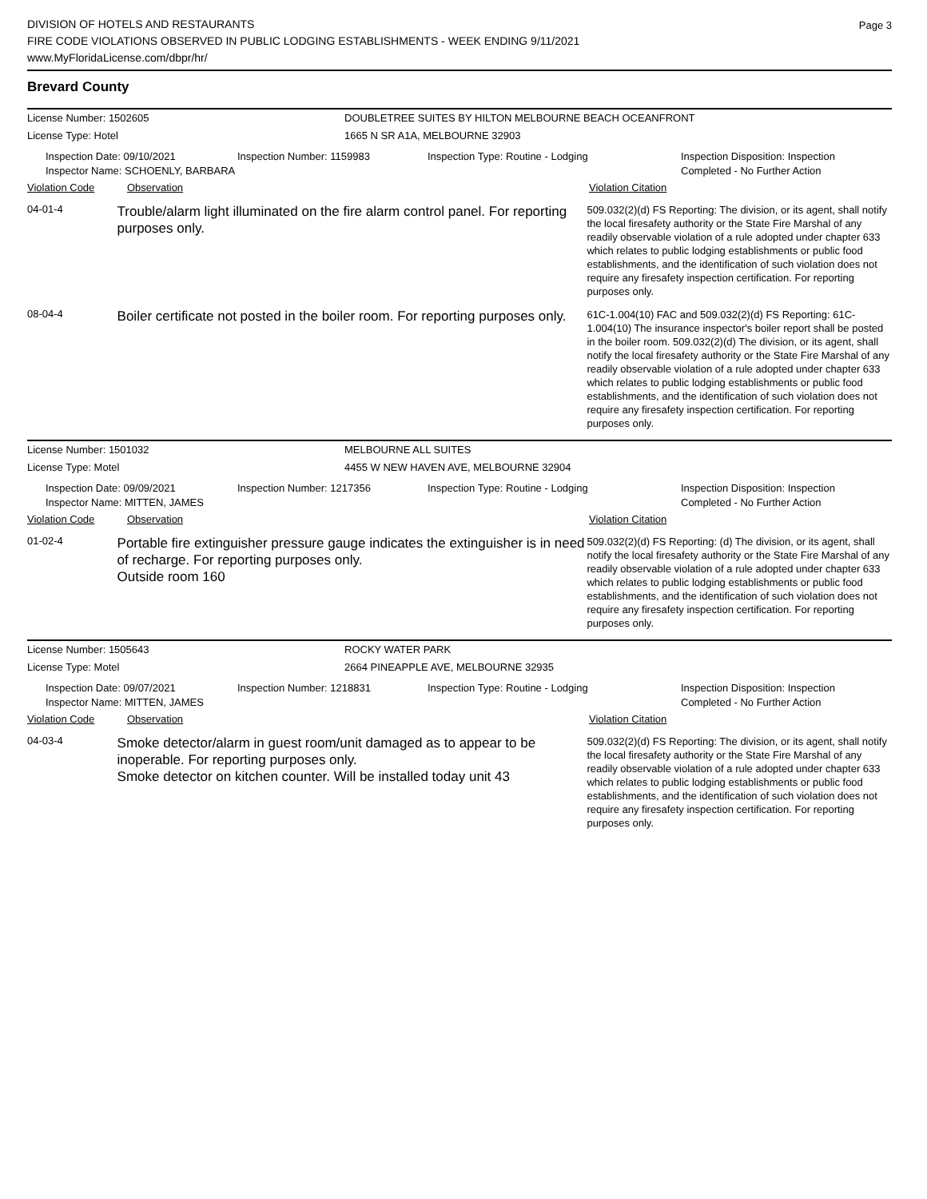Page 3
DIVISION OF HOTELS AND RESTAURANTS
FIRE CODE VIOLATIONS OBSERVED IN PUBLIC LODGING ESTABLISHMENTS - WEEK ENDING 9/11/2021
www.MyFloridaLicense.com/dbpr/hr/
Brevard County
License Number: 1502605 DOUBLETREE SUITES BY HILTON MELBOURNE BEACH OCEANFRONT
License Type: Hotel 1665 N SR A1A, MELBOURNE 32903
Inspection Date: 09/10/2021
Inspector Name: SCHOENLY, BARBARA
Inspection Number: 1159983 Inspection Type: Routine - Lodging Inspection Disposition: Inspection
Completed - No Further Action
Violation Code Observation Violation Citation
04-01-4
Trouble/alarm light illuminated on the fire alarm control panel. For reporting purposes only.
509.032(2)(d) FS Reporting: The division, or its agent, shall notify the local firesafety authority or the State Fire Marshal of any readily observable violation of a rule adopted under chapter 633 which relates to public lodging establishments or public food establishments, and the identification of such violation does not require any firesafety inspection certification. For reporting purposes only.
08-04-4
Boiler certificate not posted in the boiler room. For reporting purposes only.
61C-1.004(10) FAC and 509.032(2)(d) FS Reporting: 61C-1.004(10) The insurance inspector's boiler report shall be posted in the boiler room. 509.032(2)(d) The division, or its agent, shall notify the local firesafety authority or the State Fire Marshal of any readily observable violation of a rule adopted under chapter 633 which relates to public lodging establishments or public food establishments, and the identification of such violation does not require any firesafety inspection certification. For reporting purposes only.
License Number: 1501032 MELBOURNE ALL SUITES
License Type: Motel 4455 W NEW HAVEN AVE, MELBOURNE 32904
Inspection Date: 09/09/2021
Inspector Name: MITTEN, JAMES
Inspection Number: 1217356 Inspection Type: Routine - Lodging Inspection Disposition: Inspection
Completed - No Further Action
Violation Code Observation Violation Citation
01-02-4
Portable fire extinguisher pressure gauge indicates the extinguisher is in need of recharge. For reporting purposes only.
Outside room 160
509.032(2)(d) FS Reporting: (d) The division, or its agent, shall notify the local firesafety authority or the State Fire Marshal of any readily observable violation of a rule adopted under chapter 633 which relates to public lodging establishments or public food establishments, and the identification of such violation does not require any firesafety inspection certification. For reporting purposes only.
License Number: 1505643 ROCKY WATER PARK
License Type: Motel 2664 PINEAPPLE AVE, MELBOURNE 32935
Inspection Date: 09/07/2021
Inspector Name: MITTEN, JAMES
Inspection Number: 1218831 Inspection Type: Routine - Lodging Inspection Disposition: Inspection
Completed - No Further Action
Violation Code Observation Violation Citation
04-03-4
Smoke detector/alarm in guest room/unit damaged as to appear to be inoperable. For reporting purposes only.
Smoke detector on kitchen counter. Will be installed today unit 43
509.032(2)(d) FS Reporting: The division, or its agent, shall notify the local firesafety authority or the State Fire Marshal of any readily observable violation of a rule adopted under chapter 633 which relates to public lodging establishments or public food establishments, and the identification of such violation does not require any firesafety inspection certification. For reporting purposes only.